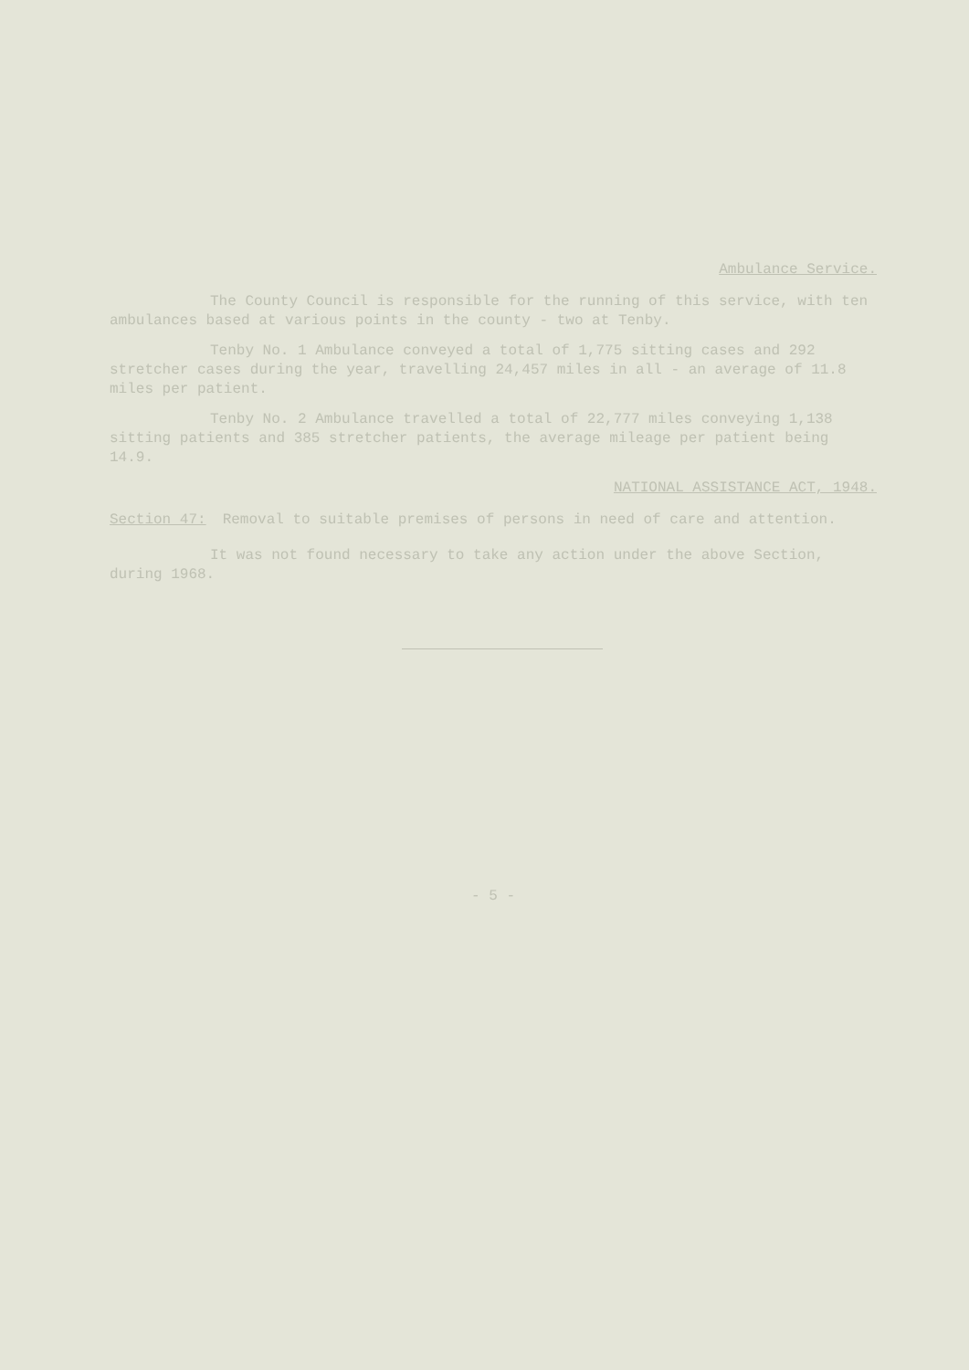Ambulance Service.
The County Council is responsible for the running of this service, with ten ambulances based at various points in the county - two at Tenby.
Tenby No. 1 Ambulance conveyed a total of 1,775 sitting cases and 292 stretcher cases during the year, travelling 24,457 miles in all - an average of 11.8 miles per patient.
Tenby No. 2 Ambulance travelled a total of 22,777 miles conveying 1,138 sitting patients and 385 stretcher patients, the average mileage per patient being 14.9.
NATIONAL ASSISTANCE ACT, 1948.
Section 47: Removal to suitable premises of persons in need of care and attention.
It was not found necessary to take any action under the above Section, during 1968.
- 5 -